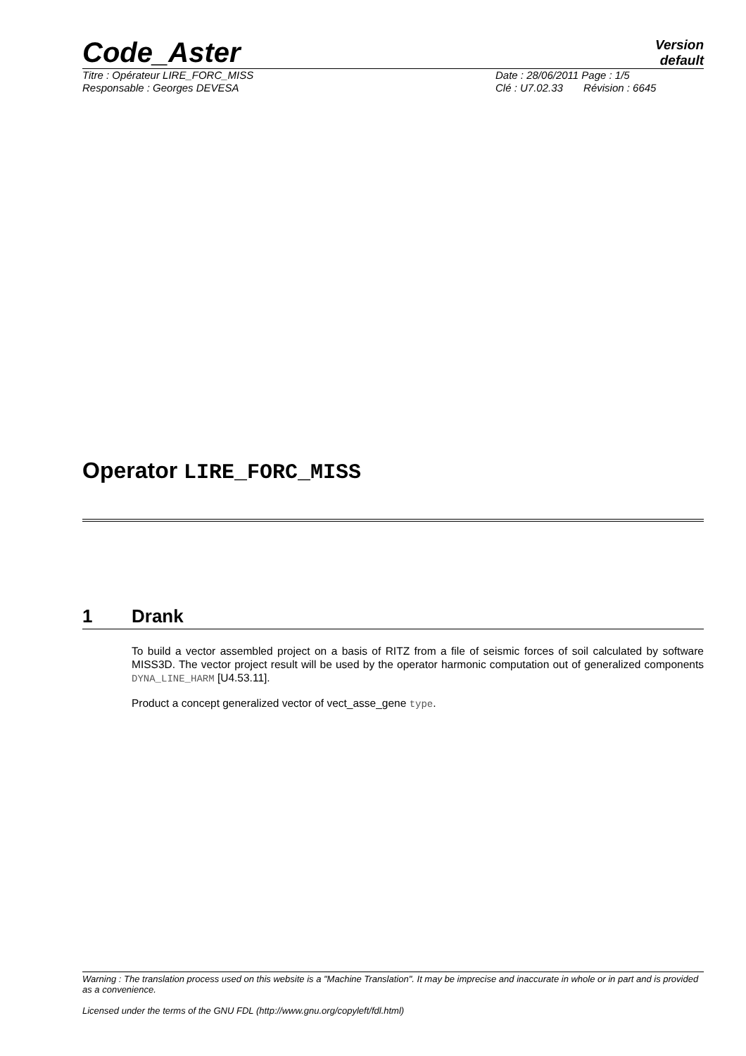Code_Aster
Version
default
Titre : Opérateur LIRE_FORC_MISS Date : 28/06/2011 Page : 1/5
Responsable : Georges DEVESA Clé : U7.02.33 Révision : 6645
Operator LIRE_FORC_MISS
1 Drank
To build a vector assembled project on a basis of RITZ from a file of seismic forces of soil calculated by software MISS3D. The vector project result will be used by the operator harmonic computation out of generalized components DYNA_LINE_HARM [U4.53.11].
Product a concept generalized vector of vect_asse_gene type.
Warning : The translation process used on this website is a "Machine Translation". It may be imprecise and inaccurate in whole or in part and is provided as a convenience.
Licensed under the terms of the GNU FDL (http://www.gnu.org/copyleft/fdl.html)